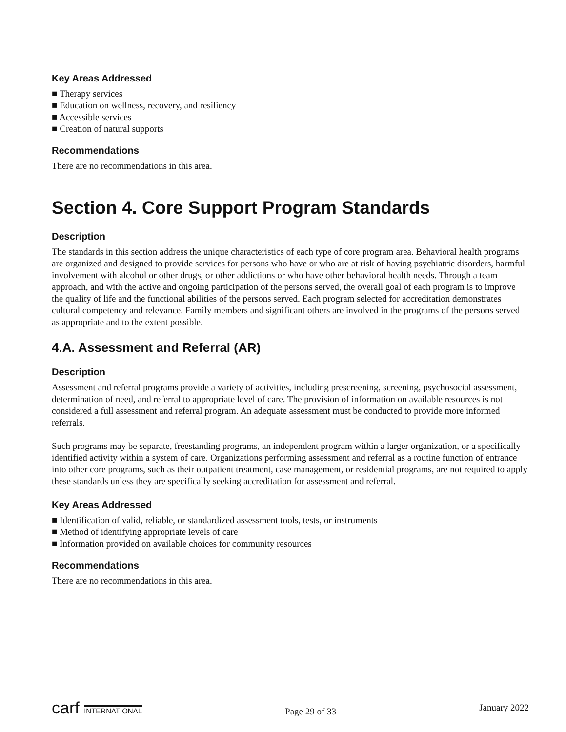Key Areas Addressed
■ Therapy services
■ Education on wellness, recovery, and resiliency
■ Accessible services
■ Creation of natural supports
Recommendations
There are no recommendations in this area.
Section 4. Core Support Program Standards
Description
The standards in this section address the unique characteristics of each type of core program area. Behavioral health programs are organized and designed to provide services for persons who have or who are at risk of having psychiatric disorders, harmful involvement with alcohol or other drugs, or other addictions or who have other behavioral health needs. Through a team approach, and with the active and ongoing participation of the persons served, the overall goal of each program is to improve the quality of life and the functional abilities of the persons served. Each program selected for accreditation demonstrates cultural competency and relevance. Family members and significant others are involved in the programs of the persons served as appropriate and to the extent possible.
4.A. Assessment and Referral (AR)
Description
Assessment and referral programs provide a variety of activities, including prescreening, screening, psychosocial assessment, determination of need, and referral to appropriate level of care. The provision of information on available resources is not considered a full assessment and referral program. An adequate assessment must be conducted to provide more informed referrals.
Such programs may be separate, freestanding programs, an independent program within a larger organization, or a specifically identified activity within a system of care. Organizations performing assessment and referral as a routine function of entrance into other core programs, such as their outpatient treatment, case management, or residential programs, are not required to apply these standards unless they are specifically seeking accreditation for assessment and referral.
Key Areas Addressed
■ Identification of valid, reliable, or standardized assessment tools, tests, or instruments
■ Method of identifying appropriate levels of care
■ Information provided on available choices for community resources
Recommendations
There are no recommendations in this area.
carf INTERNATIONAL Page 29 of 33 January 2022